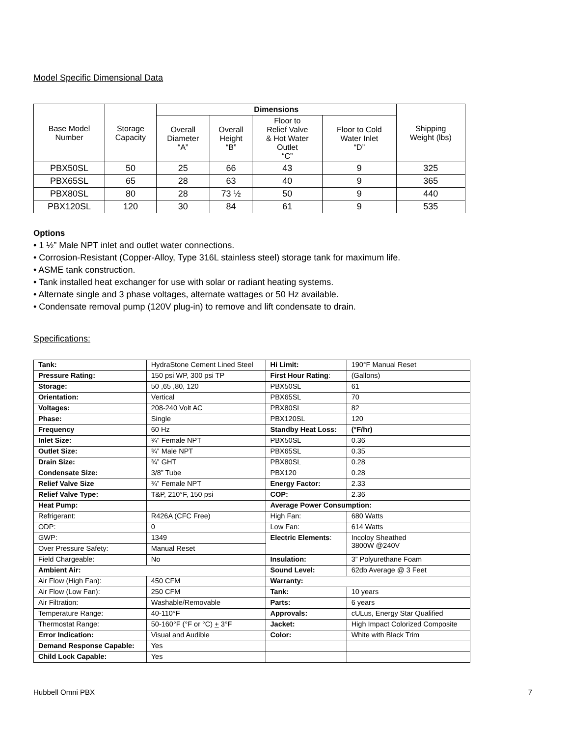Model Specific Dimensional Data
| Base Model Number | Storage Capacity | Dimensions | | | | Shipping Weight (lbs) |
| --- | --- | --- | --- | --- | --- | --- |
| | | Overall Diameter “A” | Overall Height “B” | Floor to Relief Valve & Hot Water Outlet “C” | Floor to Cold Water Inlet “D” | |
| PBX50SL | 50 | 25 | 66 | 43 | 9 | 325 |
| PBX65SL | 65 | 28 | 63 | 40 | 9 | 365 |
| PBX80SL | 80 | 28 | 73 ½ | 50 | 9 | 440 |
| PBX120SL | 120 | 30 | 84 | 61 | 9 | 535 |
Options
• 1 ½” Male NPT inlet and outlet water connections.
• Corrosion-Resistant (Copper-Alloy, Type 316L stainless steel) storage tank for maximum life.
• ASME tank construction.
• Tank installed heat exchanger for use with solar or radiant heating systems.
• Alternate single and 3 phase voltages, alternate wattages or 50 Hz available.
• Condensate removal pump (120V plug-in) to remove and lift condensate to drain.
Specifications:
| Tank: | HydraStone Cement Lined Steel | Hi Limit: | 190°F Manual Reset |
| Pressure Rating: | 150 psi WP, 300 psi TP | First Hour Rating : | (Gallons) |
| Storage: | 50 ,65 ,80, 120 | PBX50SL | 61 |
| Orientation: | Vertical | PBX65SL | 70 |
| Voltages: | 208-240 Volt AC | PBX80SL | 82 |
| Phase: | Single | PBX120SL | 120 |
| Frequency | 60 Hz | Standby Heat Loss: | (°F/hr) |
| Inlet Size: | ¾” Female NPT | PBX50SL | 0.36 |
| Outlet Size: | ¾” Male NPT | PBX65SL | 0.35 |
| Drain Size: | ¾” GHT | PBX80SL | 0.28 |
| Condensate Size: | 3/8” Tube | PBX120 | 0.28 |
| Relief Valve Size | ¾” Female NPT | Energy Factor: | 2.33 |
| Relief Valve Type: | T&P, 210°F, 150 psi | COP: | 2.36 |
| Heat Pump: | | Average Power Consumption: | |
| Refrigerant: | R426A (CFC Free) | High Fan: | 680 Watts |
| ODP: | 0 | Low Fan: | 614 Watts |
| GWP: | 1349 | Electric Elements : | Incoloy Sheathed 3800W @240V |
| Over Pressure Safety: | Manual Reset | | |
| Field Chargeable: | No | Insulation: | 3” Polyurethane Foam |
| Ambient Air: | | Sound Level: | 62db Average @ 3 Feet |
| Air Flow (High Fan): | 450 CFM | Warranty: | |
| Air Flow (Low Fan): | 250 CFM | Tank: | 10 years |
| Air Filtration: | Washable/Removable | Parts: | 6 years |
| Temperature Range: | 40-110°F | Approvals: | cULus, Energy Star Qualified |
| Thermostat Range: | 50-160°F (°F or °C) + 3°F | Jacket: | High Impact Colorized Composite |
| Error Indication: | Visual and Audible | Color: | White with Black Trim |
| Demand Response Capable: | Yes | | |
| Child Lock Capable: | Yes | | |
Hubbell Omni PBX 7